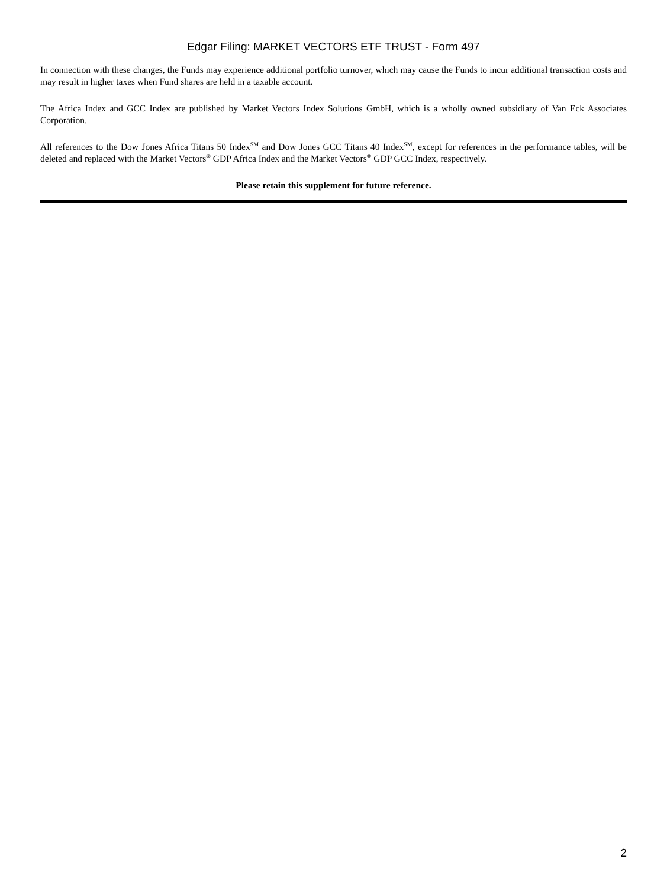Edgar Filing: MARKET VECTORS ETF TRUST - Form 497
In connection with these changes, the Funds may experience additional portfolio turnover, which may cause the Funds to incur additional transaction costs and may result in higher taxes when Fund shares are held in a taxable account.
The Africa Index and GCC Index are published by Market Vectors Index Solutions GmbH, which is a wholly owned subsidiary of Van Eck Associates Corporation.
All references to the Dow Jones Africa Titans 50 Index<sup>SM</sup> and Dow Jones GCC Titans 40 Index<sup>SM</sup>, except for references in the performance tables, will be deleted and replaced with the Market Vectors<sup>®</sup> GDP Africa Index and the Market Vectors<sup>®</sup> GDP GCC Index, respectively.
Please retain this supplement for future reference.
2